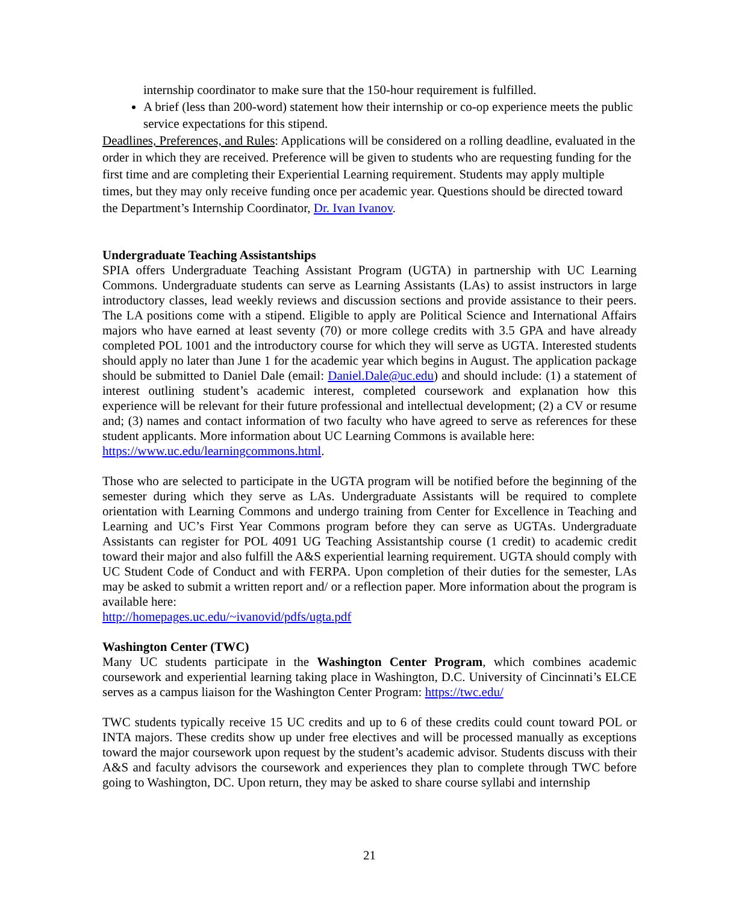internship coordinator to make sure that the 150-hour requirement is fulfilled.
A brief (less than 200-word) statement how their internship or co-op experience meets the public service expectations for this stipend.
Deadlines, Preferences, and Rules: Applications will be considered on a rolling deadline, evaluated in the order in which they are received. Preference will be given to students who are requesting funding for the first time and are completing their Experiential Learning requirement. Students may apply multiple times, but they may only receive funding once per academic year. Questions should be directed toward the Department’s Internship Coordinator, Dr. Ivan Ivanov.
Undergraduate Teaching Assistantships
SPIA offers Undergraduate Teaching Assistant Program (UGTA) in partnership with UC Learning Commons. Undergraduate students can serve as Learning Assistants (LAs) to assist instructors in large introductory classes, lead weekly reviews and discussion sections and provide assistance to their peers. The LA positions come with a stipend. Eligible to apply are Political Science and International Affairs majors who have earned at least seventy (70) or more college credits with 3.5 GPA and have already completed POL 1001 and the introductory course for which they will serve as UGTA. Interested students should apply no later than June 1 for the academic year which begins in August. The application package should be submitted to Daniel Dale (email: Daniel.Dale@uc.edu) and should include: (1) a statement of interest outlining student’s academic interest, completed coursework and explanation how this experience will be relevant for their future professional and intellectual development; (2) a CV or resume and; (3) names and contact information of two faculty who have agreed to serve as references for these student applicants. More information about UC Learning Commons is available here:
https://www.uc.edu/learningcommons.html.
Those who are selected to participate in the UGTA program will be notified before the beginning of the semester during which they serve as LAs. Undergraduate Assistants will be required to complete orientation with Learning Commons and undergo training from Center for Excellence in Teaching and Learning and UC’s First Year Commons program before they can serve as UGTAs. Undergraduate Assistants can register for POL 4091 UG Teaching Assistantship course (1 credit) to academic credit toward their major and also fulfill the A&S experiential learning requirement. UGTA should comply with UC Student Code of Conduct and with FERPA. Upon completion of their duties for the semester, LAs may be asked to submit a written report and/ or a reflection paper. More information about the program is available here:
http://homepages.uc.edu/~ivanovid/pdfs/ugta.pdf
Washington Center (TWC)
Many UC students participate in the Washington Center Program, which combines academic coursework and experiential learning taking place in Washington, D.C. University of Cincinnati’s ELCE serves as a campus liaison for the Washington Center Program: https://twc.edu/
TWC students typically receive 15 UC credits and up to 6 of these credits could count toward POL or INTA majors. These credits show up under free electives and will be processed manually as exceptions toward the major coursework upon request by the student’s academic advisor. Students discuss with their A&S and faculty advisors the coursework and experiences they plan to complete through TWC before going to Washington, DC. Upon return, they may be asked to share course syllabi and internship
21